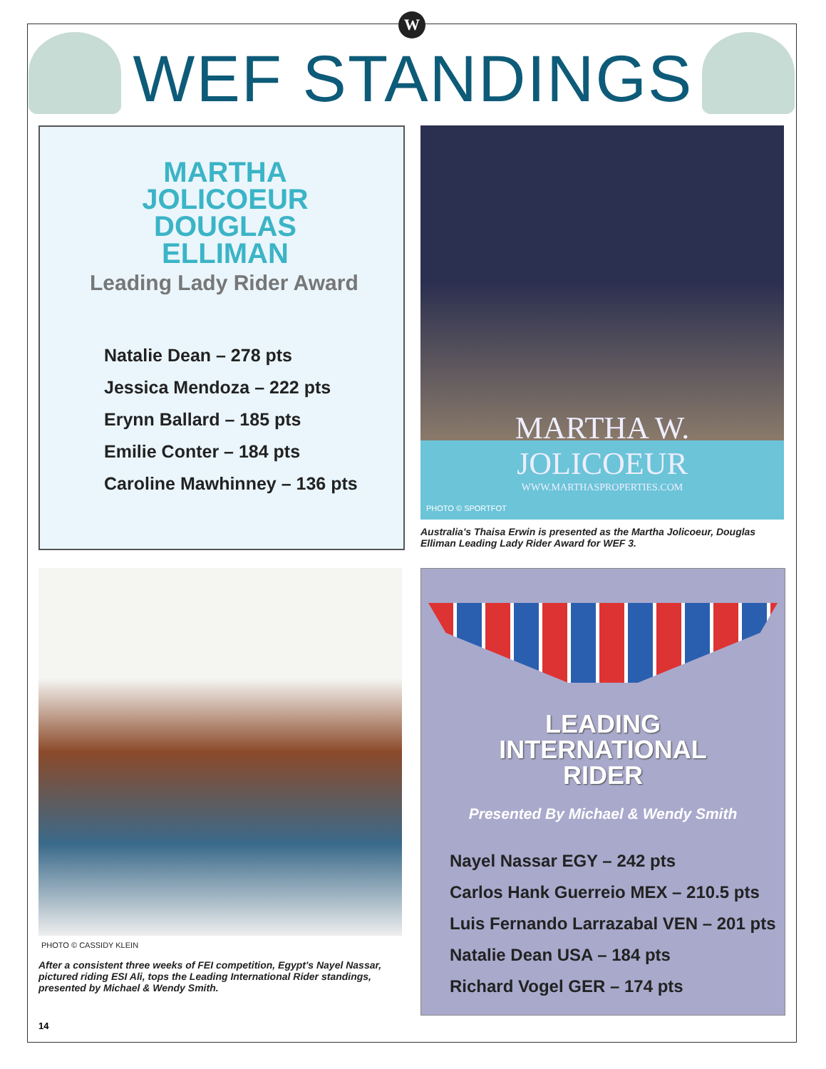W
WEF STANDINGS
MARTHA JOLICOEUR
DOUGLAS ELLIMAN
Leading Lady Rider Award
Natalie Dean – 278 pts
Jessica Mendoza – 222 pts
Erynn Ballard – 185 pts
Emilie Conter – 184 pts
Caroline Mawhinney – 136 pts
MARTHA W.
JOLICOEUR
WWW.MARTHASPROPERTIES.COM
PHOTO © SPORTFOT
Australia's Thaisa Erwin is presented as the Martha Jolicoeur, Douglas Elliman Leading Lady Rider Award for WEF 3.
PHOTO © CASSIDY KLEIN
After a consistent three weeks of FEI competition, Egypt's Nayel Nassar, pictured riding ESI Ali, tops the Leading International Rider standings, presented by Michael & Wendy Smith.
LEADING
INTERNATIONAL
RIDER
Presented By Michael & Wendy Smith
Nayel Nassar EGY – 242 pts
Carlos Hank Guerreio MEX – 210.5 pts
Luis Fernando Larrazabal VEN – 201 pts
Natalie Dean USA – 184 pts
Richard Vogel GER – 174 pts
14